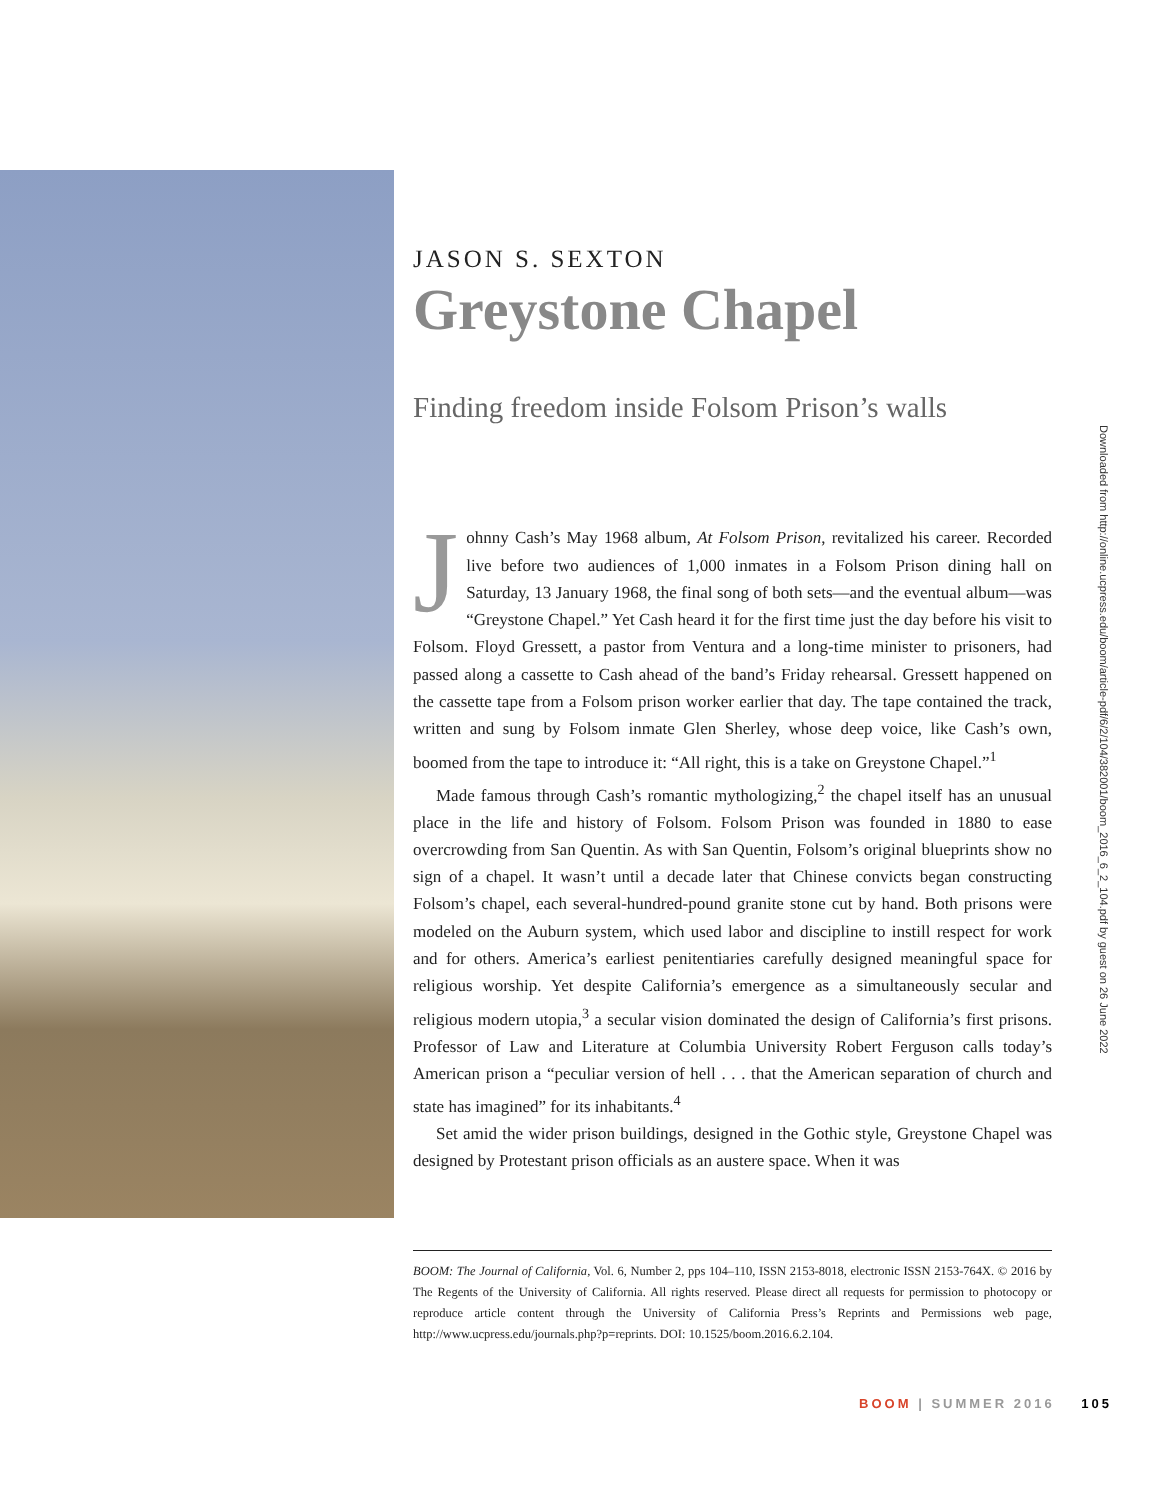JASON S. SEXTON
Greystone Chapel
Finding freedom inside Folsom Prison’s walls
Johnny Cash’s May 1968 album, At Folsom Prison, revitalized his career. Recorded live before two audiences of 1,000 inmates in a Folsom Prison dining hall on Saturday, 13 January 1968, the final song of both sets—and the eventual album—was “Greystone Chapel.” Yet Cash heard it for the first time just the day before his visit to Folsom. Floyd Gressett, a pastor from Ventura and a long-time minister to prisoners, had passed along a cassette to Cash ahead of the band’s Friday rehearsal. Gressett happened on the cassette tape from a Folsom prison worker earlier that day. The tape contained the track, written and sung by Folsom inmate Glen Sherley, whose deep voice, like Cash’s own, boomed from the tape to introduce it: “All right, this is a take on Greystone Chapel.”<sup>1</sup>
Made famous through Cash’s romantic mythologizing,<sup>2</sup> the chapel itself has an unusual place in the life and history of Folsom. Folsom Prison was founded in 1880 to ease overcrowding from San Quentin. As with San Quentin, Folsom’s original blueprints show no sign of a chapel. It wasn’t until a decade later that Chinese convicts began constructing Folsom’s chapel, each several-hundred-pound granite stone cut by hand. Both prisons were modeled on the Auburn system, which used labor and discipline to instill respect for work and for others. America’s earliest penitentiaries carefully designed meaningful space for religious worship. Yet despite California’s emergence as a simultaneously secular and religious modern utopia,<sup>3</sup> a secular vision dominated the design of California’s first prisons. Professor of Law and Literature at Columbia University Robert Ferguson calls today’s American prison a “peculiar version of hell . . . that the American separation of church and state has imagined” for its inhabitants.<sup>4</sup>
Set amid the wider prison buildings, designed in the Gothic style, Greystone Chapel was designed by Protestant prison officials as an austere space. When it was
BOOM: The Journal of California, Vol. 6, Number 2, pps 104–110, ISSN 2153-8018, electronic ISSN 2153-764X. © 2016 by The Regents of the University of California. All rights reserved. Please direct all requests for permission to photocopy or reproduce article content through the University of California Press’s Reprints and Permissions web page, http://www.ucpress.edu/journals.php?p=reprints. DOI: 10.1525/boom.2016.6.2.104.
Downloaded from http://online.ucpress.edu/boom/article-pdf/6/2/104/382001/boom_2016_6_2_104.pdf by guest on 26 June 2022
BOOM | SUMMER 2016 105